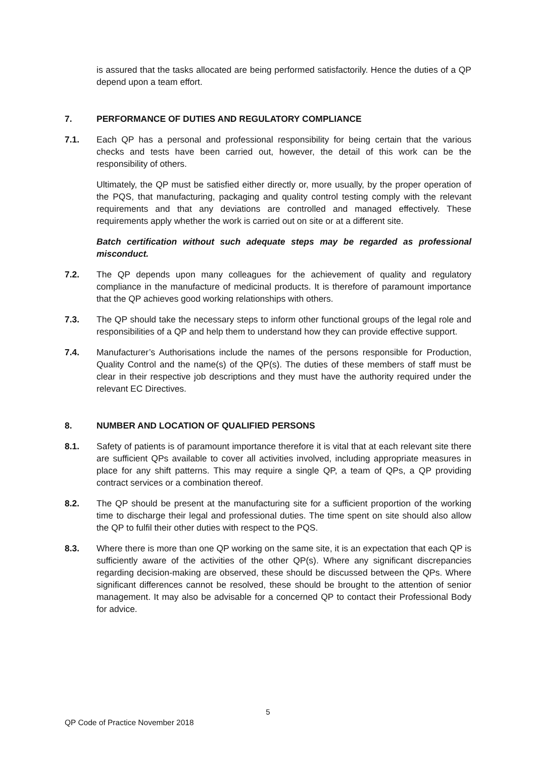is assured that the tasks allocated are being performed satisfactorily. Hence the duties of a QP depend upon a team effort.
7. PERFORMANCE OF DUTIES AND REGULATORY COMPLIANCE
7.1. Each QP has a personal and professional responsibility for being certain that the various checks and tests have been carried out, however, the detail of this work can be the responsibility of others.
Ultimately, the QP must be satisfied either directly or, more usually, by the proper operation of the PQS, that manufacturing, packaging and quality control testing comply with the relevant requirements and that any deviations are controlled and managed effectively. These requirements apply whether the work is carried out on site or at a different site.
Batch certification without such adequate steps may be regarded as professional misconduct.
7.2. The QP depends upon many colleagues for the achievement of quality and regulatory compliance in the manufacture of medicinal products. It is therefore of paramount importance that the QP achieves good working relationships with others.
7.3. The QP should take the necessary steps to inform other functional groups of the legal role and responsibilities of a QP and help them to understand how they can provide effective support.
7.4. Manufacturer’s Authorisations include the names of the persons responsible for Production, Quality Control and the name(s) of the QP(s). The duties of these members of staff must be clear in their respective job descriptions and they must have the authority required under the relevant EC Directives.
8. NUMBER AND LOCATION OF QUALIFIED PERSONS
8.1. Safety of patients is of paramount importance therefore it is vital that at each relevant site there are sufficient QPs available to cover all activities involved, including appropriate measures in place for any shift patterns. This may require a single QP, a team of QPs, a QP providing contract services or a combination thereof.
8.2. The QP should be present at the manufacturing site for a sufficient proportion of the working time to discharge their legal and professional duties. The time spent on site should also allow the QP to fulfil their other duties with respect to the PQS.
8.3. Where there is more than one QP working on the same site, it is an expectation that each QP is sufficiently aware of the activities of the other QP(s). Where any significant discrepancies regarding decision-making are observed, these should be discussed between the QPs. Where significant differences cannot be resolved, these should be brought to the attention of senior management. It may also be advisable for a concerned QP to contact their Professional Body for advice.
5
QP Code of Practice November 2018